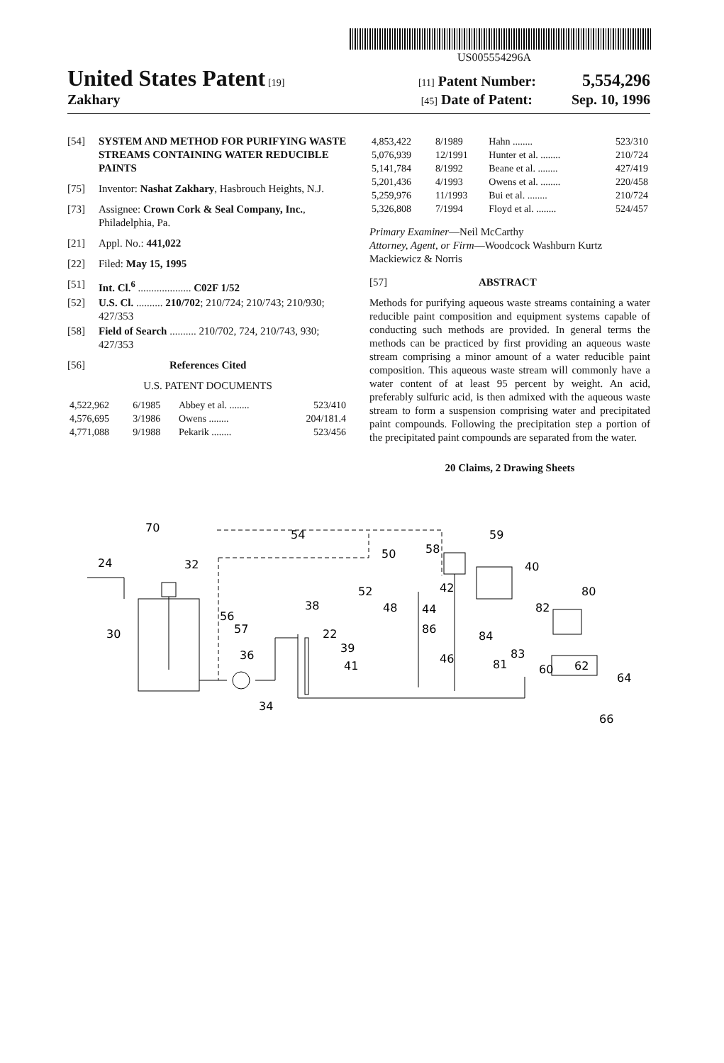US005554296A
United States Patent [19] [11] Patent Number: 5,554,296
Zakhary [45] Date of Patent: Sep. 10, 1996
[54] SYSTEM AND METHOD FOR PURIFYING WASTE STREAMS CONTAINING WATER REDUCIBLE PAINTS
[75] Inventor: Nashat Zakhary, Hasbrouch Heights, N.J.
[73] Assignee: Crown Cork & Seal Company, Inc., Philadelphia, Pa.
[21] Appl. No.: 441,022
[22] Filed: May 15, 1995
[51] Int. Cl.<sup>6</sup> .................... C02F 1/52
[52] U.S. Cl. .......... 210/702; 210/724; 210/743; 210/930; 427/353
[58] Field of Search .......... 210/702, 724, 210/743, 930; 427/353
[56] References Cited
U.S. PATENT DOCUMENTS
| 4,522,962 | 6/1985 | Abbey et al. ........ | 523/410 |
| 4,576,695 | 3/1986 | Owens ........ | 204/181.4 |
| 4,771,088 | 9/1988 | Pekarik ........ | 523/456 |
| 4,853,422 | 8/1989 | Hahn ........ | 523/310 |
| 5,076,939 | 12/1991 | Hunter et al. ........ | 210/724 |
| 5,141,784 | 8/1992 | Beane et al. ........ | 427/419 |
| 5,201,436 | 4/1993 | Owens et al. ........ | 220/458 |
| 5,259,976 | 11/1993 | Bui et al. ........ | 210/724 |
| 5,326,808 | 7/1994 | Floyd et al. ........ | 524/457 |
Primary Examiner—Neil McCarthy
Attorney, Agent, or Firm—Woodcock Washburn Kurtz Mackiewicz & Norris
[57] ABSTRACT
Methods for purifying aqueous waste streams containing a water reducible paint composition and equipment systems capable of conducting such methods are provided. In general terms the methods can be practiced by first providing an aqueous waste stream comprising a minor amount of a water reducible paint composition. This aqueous waste stream will commonly have a water content of at least 95 percent by weight. An acid, preferably sulfuric acid, is then admixed with the aqueous waste stream to form a suspension comprising water and precipitated paint compounds. Following the precipitation step a portion of the precipitated paint compounds are separated from the water.
20 Claims, 2 Drawing Sheets
70
24
32
30
56
57
36
34
38
22
39
41
54
50
58
52
59
40
42
44
48
86
46
84
81
83
82
80
60
62
64
66